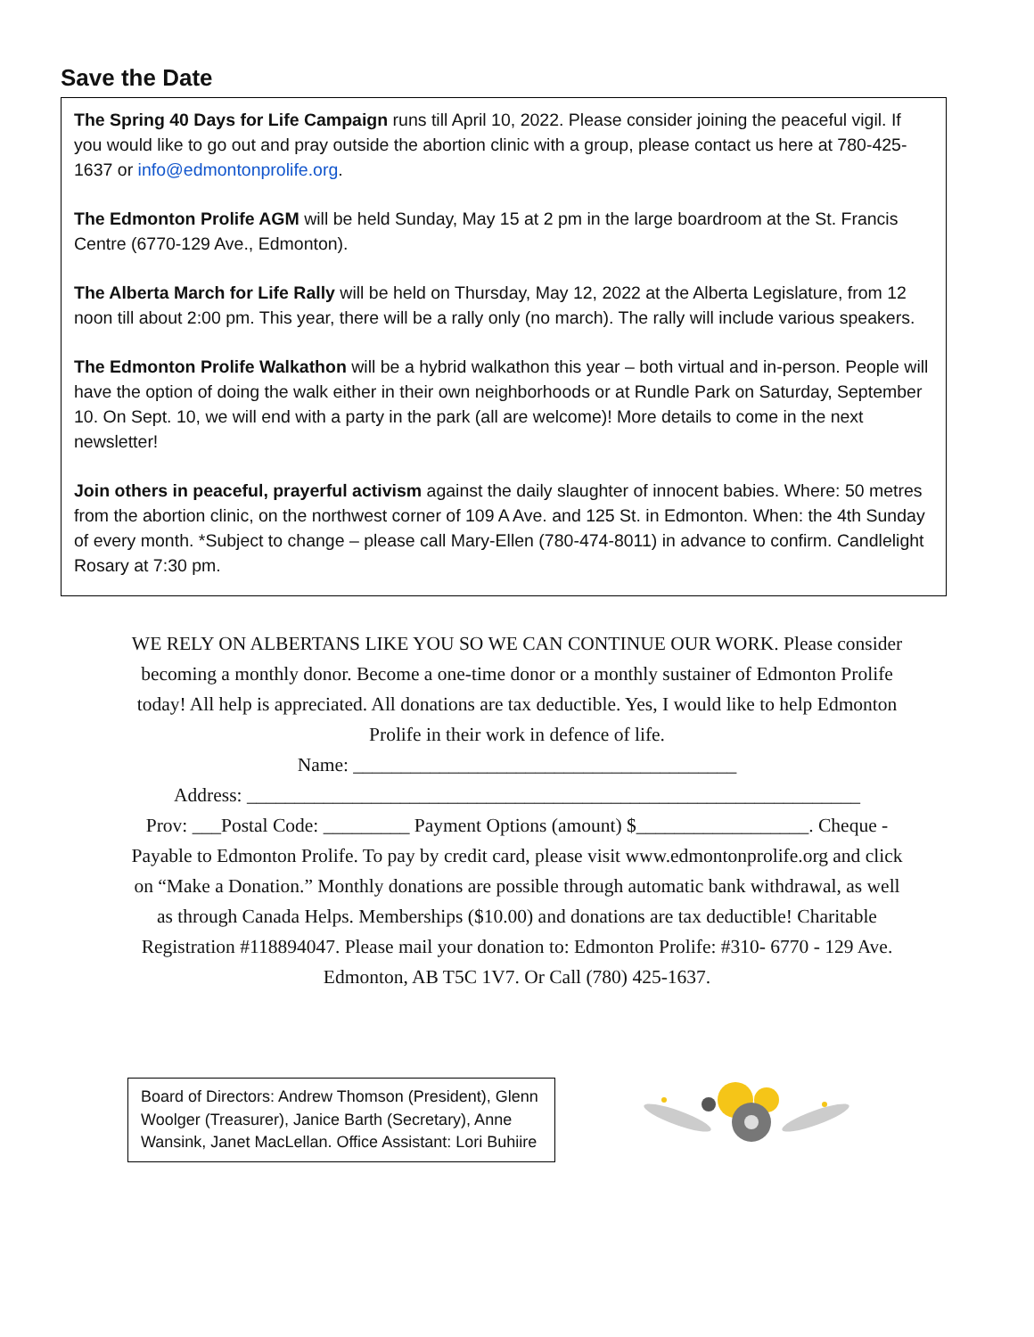Save the Date
The Spring 40 Days for Life Campaign runs till April 10, 2022. Please consider joining the peaceful vigil. If you would like to go out and pray outside the abortion clinic with a group, please contact us here at 780-425-1637 or info@edmontonprolife.org.
The Edmonton Prolife AGM will be held Sunday, May 15 at 2 pm in the large boardroom at the St. Francis Centre (6770-129 Ave., Edmonton).
The Alberta March for Life Rally will be held on Thursday, May 12, 2022 at the Alberta Legislature, from 12 noon till about 2:00 pm. This year, there will be a rally only (no march). The rally will include various speakers.
The Edmonton Prolife Walkathon will be a hybrid walkathon this year – both virtual and in-person. People will have the option of doing the walk either in their own neighborhoods or at Rundle Park on Saturday, September 10. On Sept. 10, we will end with a party in the park (all are welcome)! More details to come in the next newsletter!
Join others in peaceful, prayerful activism against the daily slaughter of innocent babies. Where: 50 metres from the abortion clinic, on the northwest corner of 109 A Ave. and 125 St. in Edmonton. When: the 4th Sunday of every month. *Subject to change – please call Mary-Ellen (780-474-8011) in advance to confirm. Candlelight Rosary at 7:30 pm.
WE RELY ON ALBERTANS LIKE YOU SO WE CAN CONTINUE OUR WORK. Please consider becoming a monthly donor. Become a one-time donor or a monthly sustainer of Edmonton Prolife today! All help is appreciated. All donations are tax deductible. Yes, I would like to help Edmonton Prolife in their work in defence of life.
Name: ________________________________________
Address: ________________________________________________________________
Prov: ___Postal Code: _________ Payment Options (amount) $__________________. Cheque - Payable to Edmonton Prolife. To pay by credit card, please visit www.edmontonprolife.org and click on “Make a Donation.” Monthly donations are possible through automatic bank withdrawal, as well as through Canada Helps. Memberships ($10.00) and donations are tax deductible! Charitable Registration #118894047. Please mail your donation to: Edmonton Prolife: #310- 6770 - 129 Ave. Edmonton, AB T5C 1V7. Or Call (780) 425-1637.
Board of Directors: Andrew Thomson (President), Glenn Woolger (Treasurer), Janice Barth (Secretary), Anne Wansink, Janet MacLellan. Office Assistant: Lori Buhiire